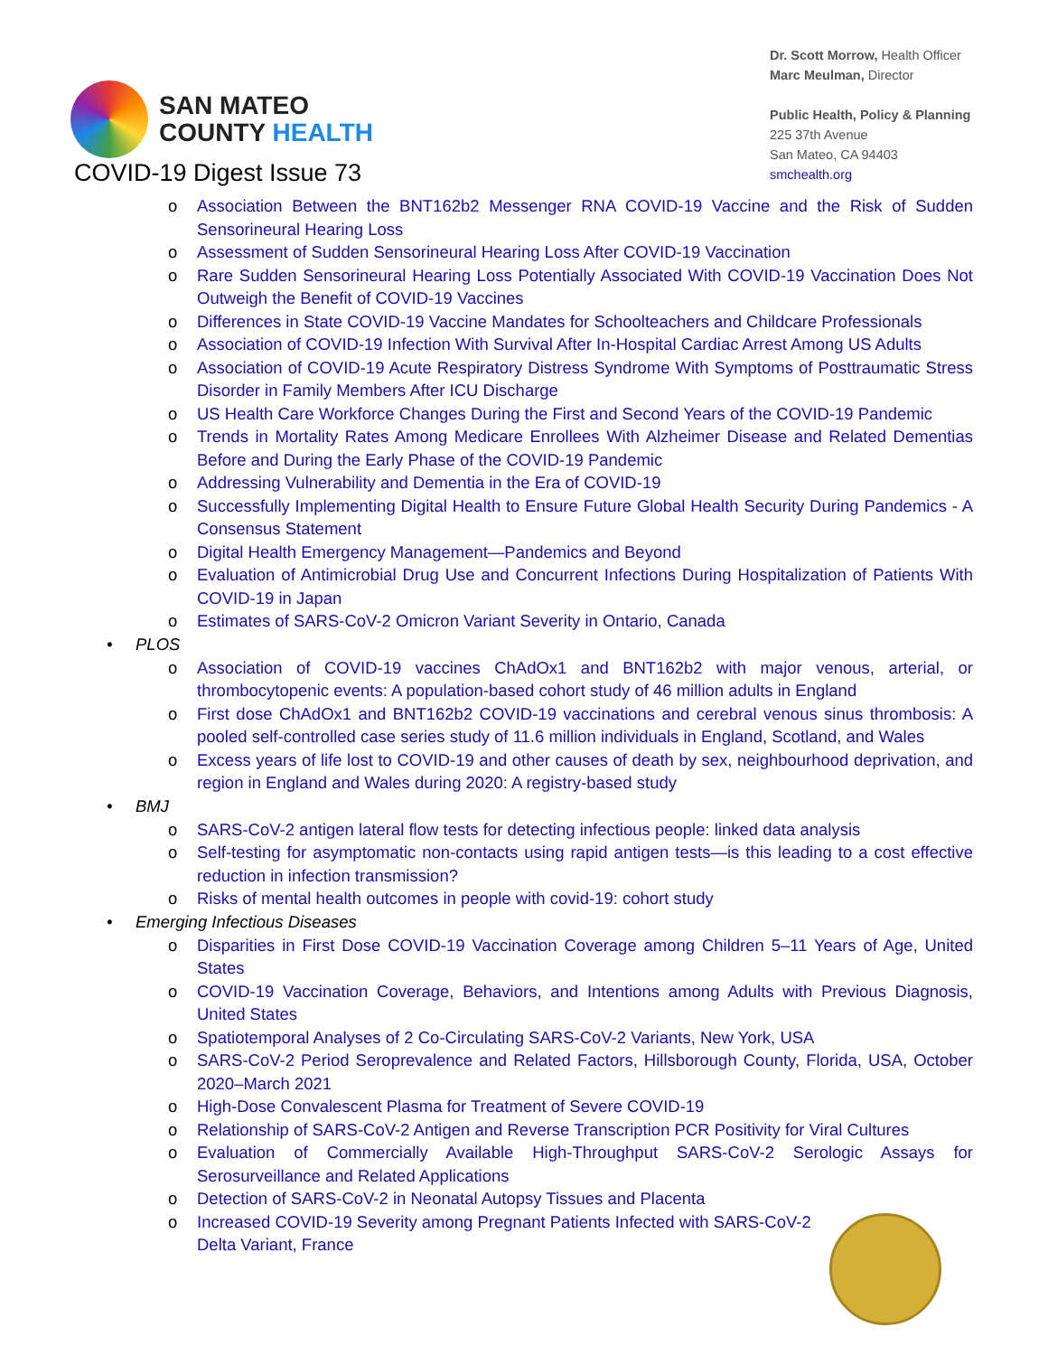SAN MATEO
COUNTY HEALTH
Dr. Scott Morrow, Health Officer
Marc Meulman, Director
Public Health, Policy & Planning
225 37th Avenue
San Mateo, CA 94403
smchealth.org
COVID-19 Digest Issue 73
o Association Between the BNT162b2 Messenger RNA COVID-19 Vaccine and the Risk of Sudden Sensorineural Hearing Loss
o Assessment of Sudden Sensorineural Hearing Loss After COVID-19 Vaccination
o Rare Sudden Sensorineural Hearing Loss Potentially Associated With COVID-19 Vaccination Does Not Outweigh the Benefit of COVID-19 Vaccines
o Differences in State COVID-19 Vaccine Mandates for Schoolteachers and Childcare Professionals
o Association of COVID-19 Infection With Survival After In-Hospital Cardiac Arrest Among US Adults
o Association of COVID-19 Acute Respiratory Distress Syndrome With Symptoms of Posttraumatic Stress Disorder in Family Members After ICU Discharge
o US Health Care Workforce Changes During the First and Second Years of the COVID-19 Pandemic
o Trends in Mortality Rates Among Medicare Enrollees With Alzheimer Disease and Related Dementias Before and During the Early Phase of the COVID-19 Pandemic
o Addressing Vulnerability and Dementia in the Era of COVID-19
o Successfully Implementing Digital Health to Ensure Future Global Health Security During Pandemics - A Consensus Statement
o Digital Health Emergency Management—Pandemics and Beyond
o Evaluation of Antimicrobial Drug Use and Concurrent Infections During Hospitalization of Patients With COVID-19 in Japan
o Estimates of SARS-CoV-2 Omicron Variant Severity in Ontario, Canada
• PLOS
o Association of COVID-19 vaccines ChAdOx1 and BNT162b2 with major venous, arterial, or thrombocytopenic events: A population-based cohort study of 46 million adults in England
o First dose ChAdOx1 and BNT162b2 COVID-19 vaccinations and cerebral venous sinus thrombosis: A pooled self-controlled case series study of 11.6 million individuals in England, Scotland, and Wales
o Excess years of life lost to COVID-19 and other causes of death by sex, neighbourhood deprivation, and region in England and Wales during 2020: A registry-based study
• BMJ
o SARS-CoV-2 antigen lateral flow tests for detecting infectious people: linked data analysis
o Self-testing for asymptomatic non-contacts using rapid antigen tests—is this leading to a cost effective reduction in infection transmission?
o Risks of mental health outcomes in people with covid-19: cohort study
• Emerging Infectious Diseases
o Disparities in First Dose COVID-19 Vaccination Coverage among Children 5–11 Years of Age, United States
o COVID-19 Vaccination Coverage, Behaviors, and Intentions among Adults with Previous Diagnosis, United States
o Spatiotemporal Analyses of 2 Co-Circulating SARS-CoV-2 Variants, New York, USA
o SARS-CoV-2 Period Seroprevalence and Related Factors, Hillsborough County, Florida, USA, October 2020–March 2021
o High-Dose Convalescent Plasma for Treatment of Severe COVID-19
o Relationship of SARS-CoV-2 Antigen and Reverse Transcription PCR Positivity for Viral Cultures
o Evaluation of Commercially Available High-Throughput SARS-CoV-2 Serologic Assays for Serosurveillance and Related Applications
o Detection of SARS-CoV-2 in Neonatal Autopsy Tissues and Placenta
o Increased COVID-19 Severity among Pregnant Patients Infected with SARS-CoV-2 Delta Variant, France